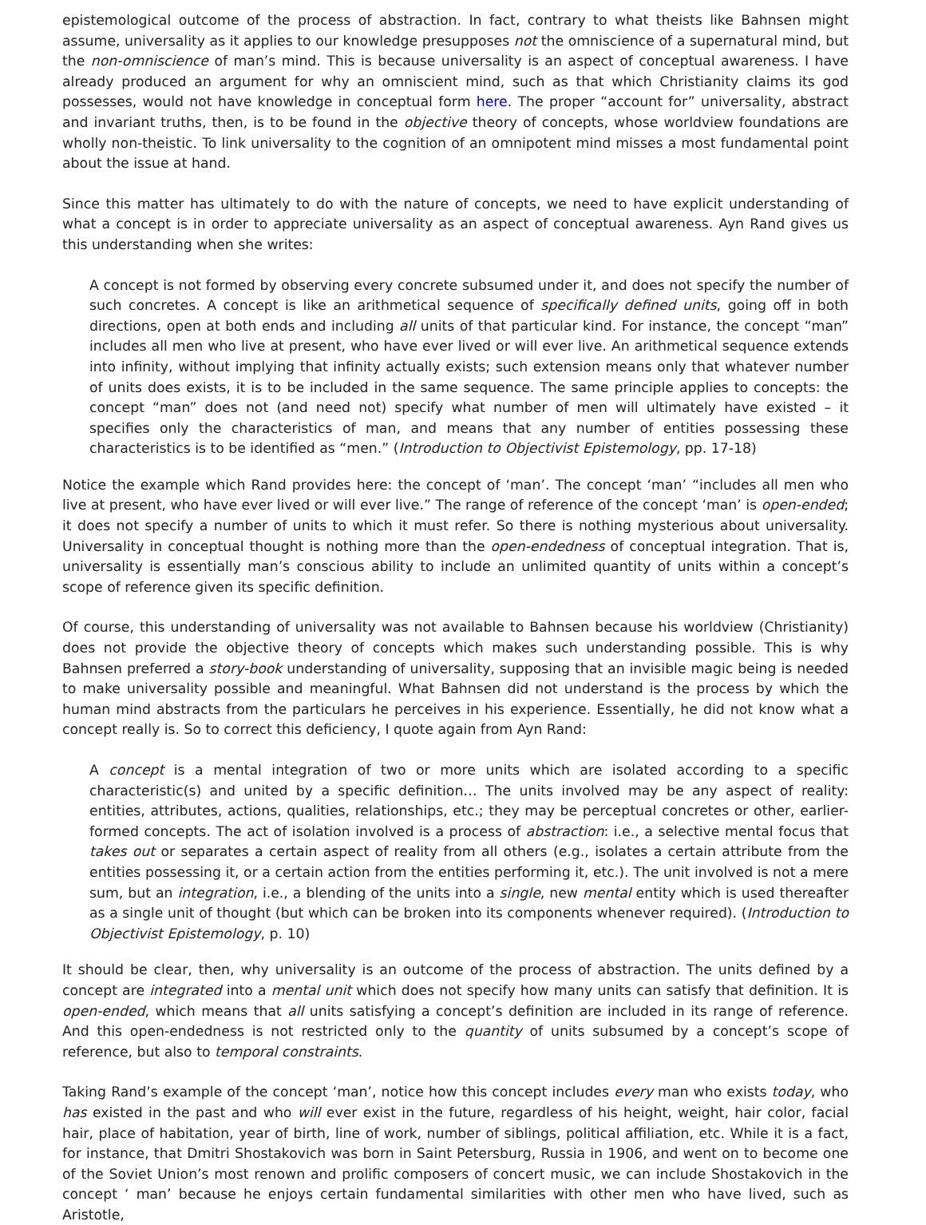epistemological outcome of the process of abstraction. In fact, contrary to what theists like Bahnsen might assume, universality as it applies to our knowledge presupposes not the omniscience of a supernatural mind, but the non-omniscience of man’s mind. This is because universality is an aspect of conceptual awareness. I have already produced an argument for why an omniscient mind, such as that which Christianity claims its god possesses, would not have knowledge in conceptual form here. The proper “account for” universality, abstract and invariant truths, then, is to be found in the objective theory of concepts, whose worldview foundations are wholly non-theistic. To link universality to the cognition of an omnipotent mind misses a most fundamental point about the issue at hand.
Since this matter has ultimately to do with the nature of concepts, we need to have explicit understanding of what a concept is in order to appreciate universality as an aspect of conceptual awareness. Ayn Rand gives us this understanding when she writes:
A concept is not formed by observing every concrete subsumed under it, and does not specify the number of such concretes. A concept is like an arithmetical sequence of specifically defined units, going off in both directions, open at both ends and including all units of that particular kind. For instance, the concept “man” includes all men who live at present, who have ever lived or will ever live. An arithmetical sequence extends into infinity, without implying that infinity actually exists; such extension means only that whatever number of units does exists, it is to be included in the same sequence. The same principle applies to concepts: the concept “man” does not (and need not) specify what number of men will ultimately have existed – it specifies only the characteristics of man, and means that any number of entities possessing these characteristics is to be identified as “men.” (Introduction to Objectivist Epistemology, pp. 17-18)
Notice the example which Rand provides here: the concept of ‘man’. The concept ‘man’ “includes all men who live at present, who have ever lived or will ever live.” The range of reference of the concept ‘man’ is open-ended; it does not specify a number of units to which it must refer. So there is nothing mysterious about universality. Universality in conceptual thought is nothing more than the open-endedness of conceptual integration. That is, universality is essentially man’s conscious ability to include an unlimited quantity of units within a concept’s scope of reference given its specific definition.
Of course, this understanding of universality was not available to Bahnsen because his worldview (Christianity) does not provide the objective theory of concepts which makes such understanding possible. This is why Bahnsen preferred a story-book understanding of universality, supposing that an invisible magic being is needed to make universality possible and meaningful. What Bahnsen did not understand is the process by which the human mind abstracts from the particulars he perceives in his experience. Essentially, he did not know what a concept really is. So to correct this deficiency, I quote again from Ayn Rand:
A concept is a mental integration of two or more units which are isolated according to a specific characteristic(s) and united by a specific definition… The units involved may be any aspect of reality: entities, attributes, actions, qualities, relationships, etc.; they may be perceptual concretes or other, earlier-formed concepts. The act of isolation involved is a process of abstraction: i.e., a selective mental focus that takes out or separates a certain aspect of reality from all others (e.g., isolates a certain attribute from the entities possessing it, or a certain action from the entities performing it, etc.). The unit involved is not a mere sum, but an integration, i.e., a blending of the units into a single, new mental entity which is used thereafter as a single unit of thought (but which can be broken into its components whenever required). (Introduction to Objectivist Epistemology, p. 10)
It should be clear, then, why universality is an outcome of the process of abstraction. The units defined by a concept are integrated into a mental unit which does not specify how many units can satisfy that definition. It is open-ended, which means that all units satisfying a concept’s definition are included in its range of reference. And this open-endedness is not restricted only to the quantity of units subsumed by a concept’s scope of reference, but also to temporal constraints.
Taking Rand’s example of the concept ‘man’, notice how this concept includes every man who exists today, who has existed in the past and who will ever exist in the future, regardless of his height, weight, hair color, facial hair, place of habitation, year of birth, line of work, number of siblings, political affiliation, etc. While it is a fact, for instance, that Dmitri Shostakovich was born in Saint Petersburg, Russia in 1906, and went on to become one of the Soviet Union’s most renown and prolific composers of concert music, we can include Shostakovich in the concept ‘ man’ because he enjoys certain fundamental similarities with other men who have lived, such as Aristotle,